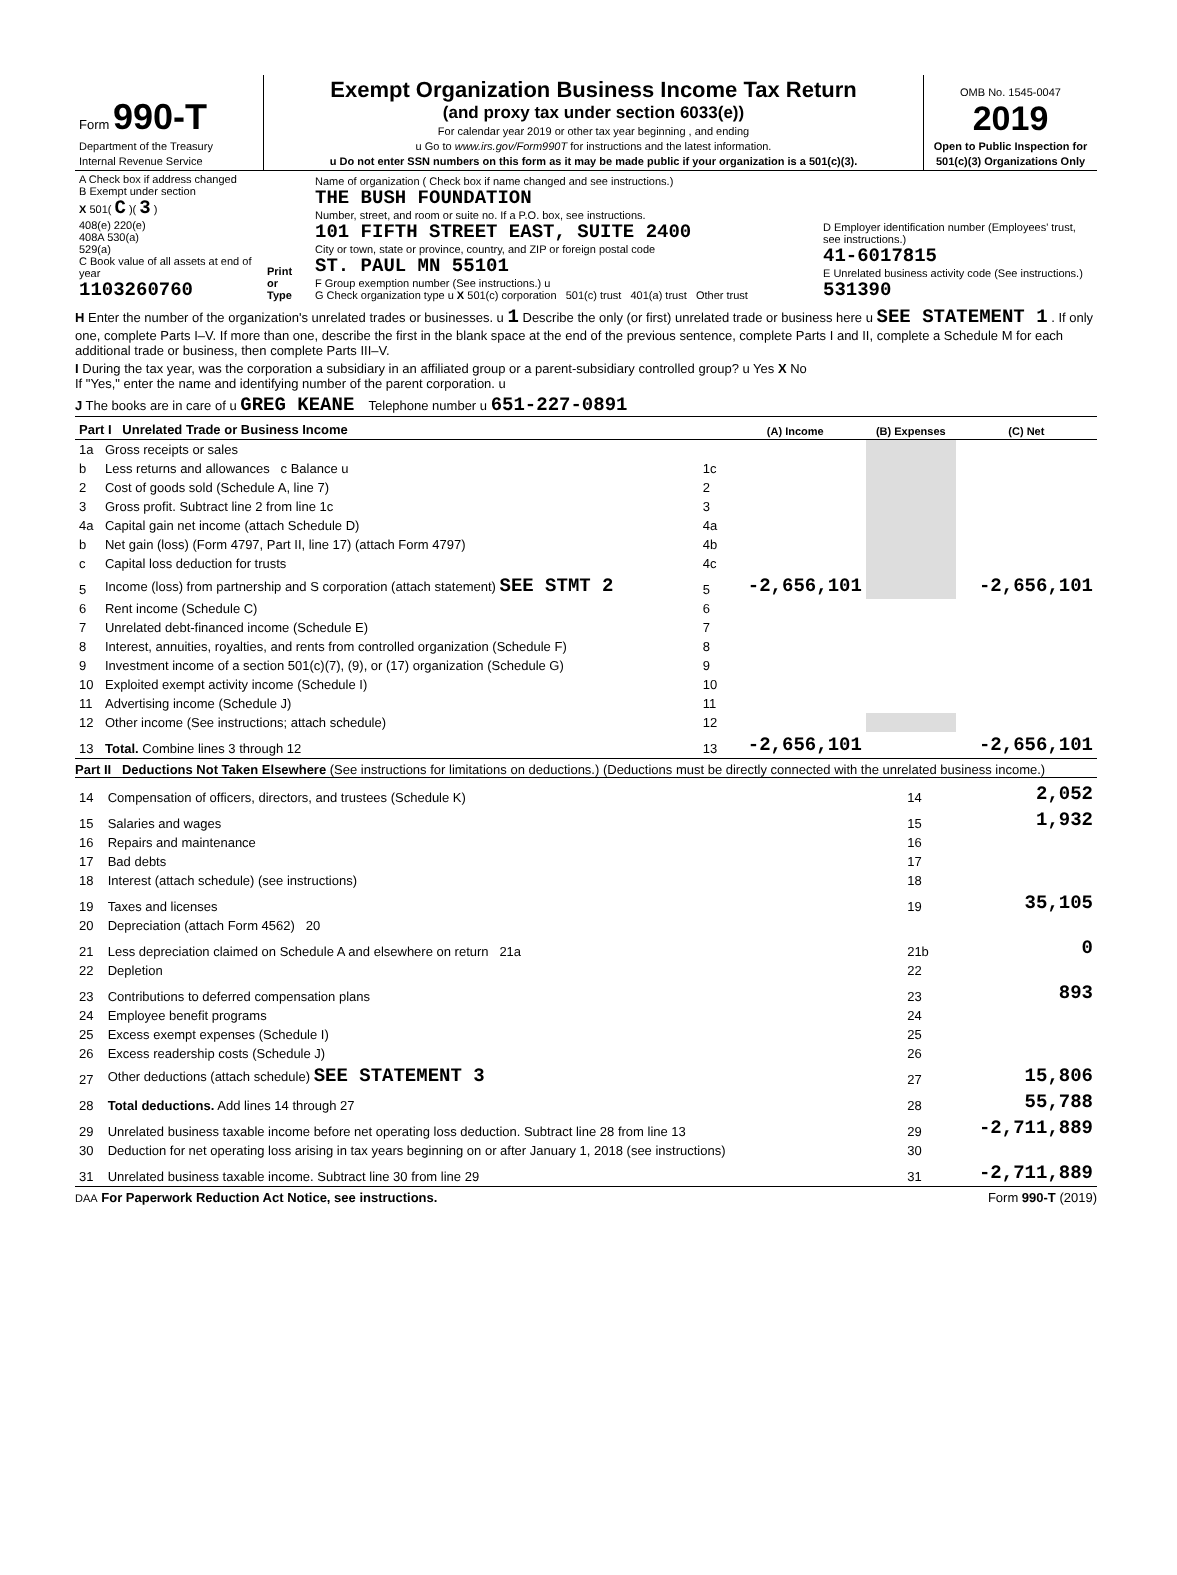| Form 990-T Department of the Treasury Internal Revenue Service | Exempt Organization Business Income Tax Return (and proxy tax under section 6033(e)) For calendar year 2019 or other tax year beginning , and ending u Go to www.irs.gov/Form990T for instructions and the latest information. u Do not enter SSN numbers on this form as it may be made public if your organization is a 501(c)(3). | OMB No. 1545-0047 2019 Open to Public Inspection for 501(c)(3) Organizations Only |
| A Check box if address changed B Exempt under section X 501( C )( 3 ) 408(e) 220(e) 408A 530(a) 529(a) C Book value of all assets at end of year 1103260760 | Print or Type | Name of organization ( Check box if name changed and see instructions.) THE BUSH FOUNDATION Number, street, and room or suite no. If a P.O. box, see instructions. 101 FIFTH STREET EAST, SUITE 2400 City or town, state or province, country, and ZIP or foreign postal code ST. PAUL MN 55101 F Group exemption number (See instructions.) u G Check organization type u X 501(c) corporation 501(c) trust 401(a) trust Other trust | D Employer identification number (Employees' trust, see instructions.) 41-6017815 E Unrelated business activity code (See instructions.) 531390 |
H Enter the number of the organization's unrelated trades or businesses. u 1 Describe the only (or first) unrelated trade or business here u SEE STATEMENT 1 . If only one, complete Parts I–V. If more than one, describe the first in the blank space at the end of the previous sentence, complete Parts I and II, complete a Schedule M for each additional trade or business, then complete Parts III–V.
I During the tax year, was the corporation a subsidiary in an affiliated group or a parent-subsidiary controlled group? u Yes X No
If "Yes," enter the name and identifying number of the parent corporation. u
J The books are in care of u GREG KEANE Telephone number u 651-227-0891
| Part I Unrelated Trade or Business Income | | | (A) Income | (B) Expenses | (C) Net |
| --- | --- | --- | --- | --- | --- |
| 1a | Gross receipts or sales | | | | |
| b | Less returns and allowances c Balance u | 1c | | | |
| 2 | Cost of goods sold (Schedule A, line 7) | 2 | | | |
| 3 | Gross profit. Subtract line 2 from line 1c | 3 | | | |
| 4a | Capital gain net income (attach Schedule D) | 4a | | | |
| b | Net gain (loss) (Form 4797, Part II, line 17) (attach Form 4797) | 4b | | | |
| c | Capital loss deduction for trusts | 4c | | | |
| 5 | Income (loss) from partnership and S corporation (attach statement) SEE STMT 2 | 5 | -2,656,101 | | -2,656,101 |
| 6 | Rent income (Schedule C) | 6 | | | |
| 7 | Unrelated debt-financed income (Schedule E) | 7 | | | |
| 8 | Interest, annuities, royalties, and rents from controlled organization (Schedule F) | 8 | | | |
| 9 | Investment income of a section 501(c)(7), (9), or (17) organization (Schedule G) | 9 | | | |
| 10 | Exploited exempt activity income (Schedule I) | 10 | | | |
| 11 | Advertising income (Schedule J) | 11 | | | |
| 12 | Other income (See instructions; attach schedule) | 12 | | | |
| 13 | Total. Combine lines 3 through 12 | 13 | -2,656,101 | | -2,656,101 |
Part II Deductions Not Taken Elsewhere (See instructions for limitations on deductions.) (Deductions must be directly connected with the unrelated business income.)
| 14 | Compensation of officers, directors, and trustees (Schedule K) | 14 | 2,052 |
| 15 | Salaries and wages | 15 | 1,932 |
| 16 | Repairs and maintenance | 16 | |
| 17 | Bad debts | 17 | |
| 18 | Interest (attach schedule) (see instructions) | 18 | |
| 19 | Taxes and licenses | 19 | 35,105 |
| 20 | Depreciation (attach Form 4562) 20 | | |
| 21 | Less depreciation claimed on Schedule A and elsewhere on return 21a | 21b | 0 |
| 22 | Depletion | 22 | |
| 23 | Contributions to deferred compensation plans | 23 | 893 |
| 24 | Employee benefit programs | 24 | |
| 25 | Excess exempt expenses (Schedule I) | 25 | |
| 26 | Excess readership costs (Schedule J) | 26 | |
| 27 | Other deductions (attach schedule) SEE STATEMENT 3 | 27 | 15,806 |
| 28 | Total deductions. Add lines 14 through 27 | 28 | 55,788 |
| 29 | Unrelated business taxable income before net operating loss deduction. Subtract line 28 from line 13 | 29 | -2,711,889 |
| 30 | Deduction for net operating loss arising in tax years beginning on or after January 1, 2018 (see instructions) | 30 | |
| 31 | Unrelated business taxable income. Subtract line 30 from line 29 | 31 | -2,711,889 |
DAA For Paperwork Reduction Act Notice, see instructions. Form 990-T (2019)